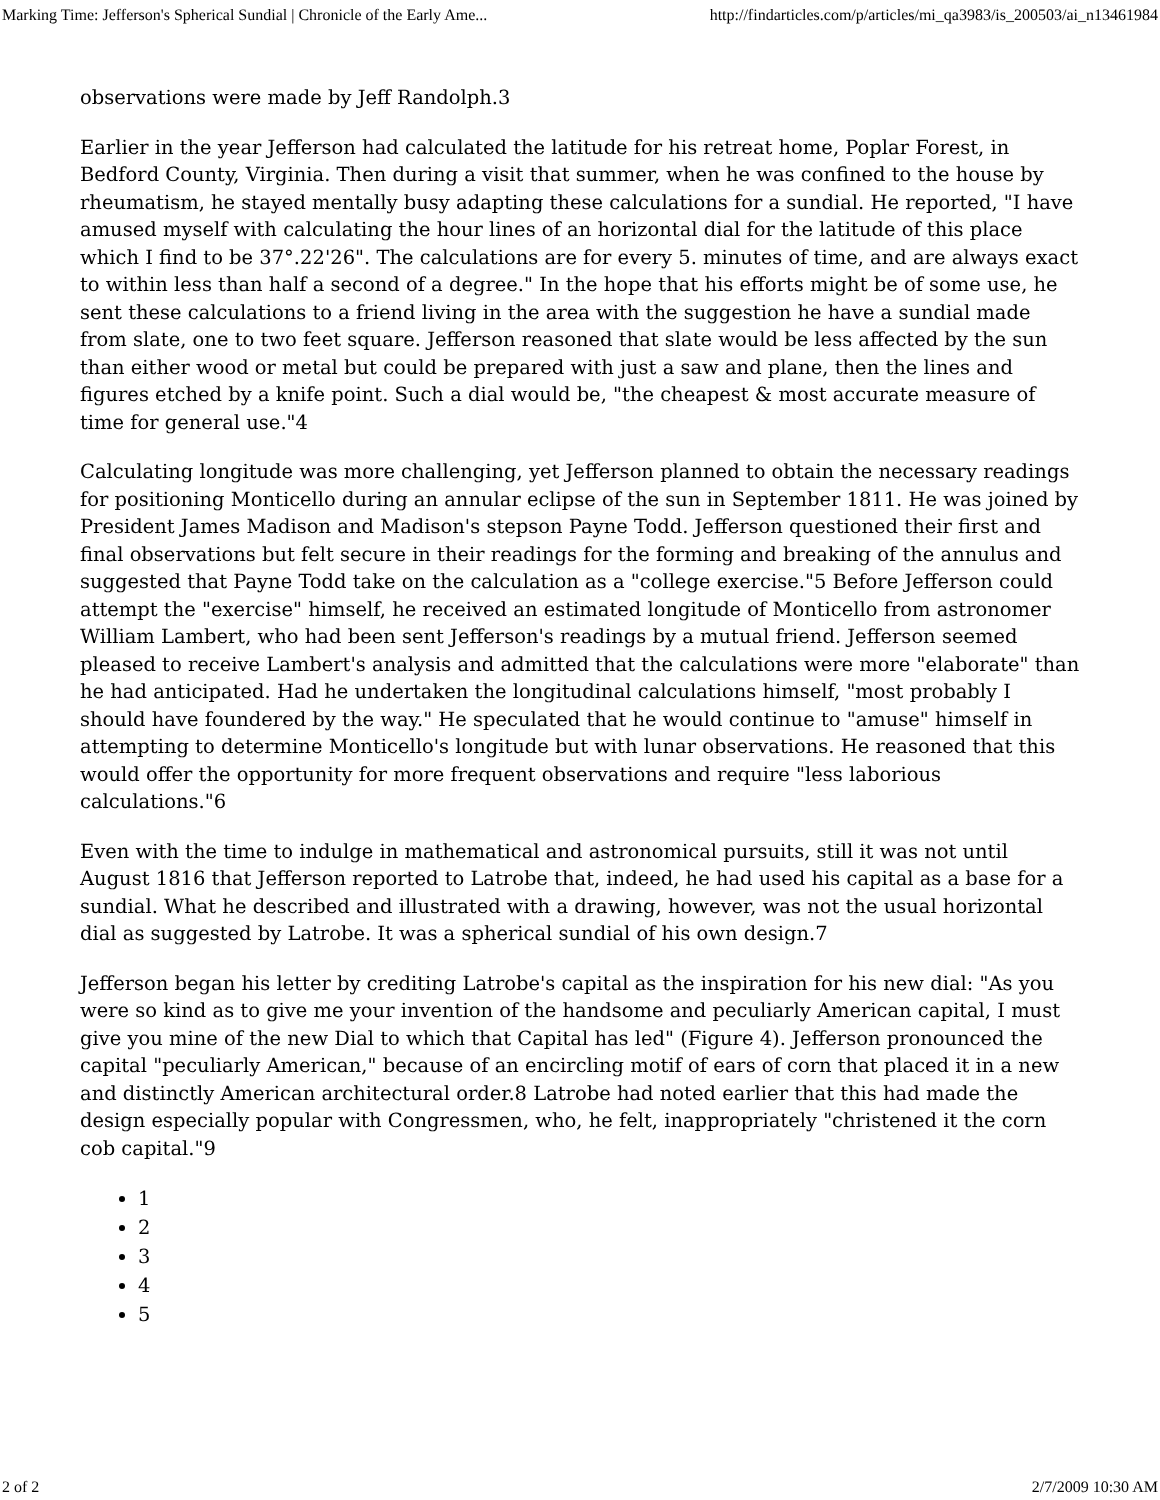Marking Time: Jefferson's Spherical Sundial | Chronicle of the Early Ame... http://findarticles.com/p/articles/mi_qa3983/is_200503/ai_n13461984
observations were made by Jeff Randolph.3
Earlier in the year Jefferson had calculated the latitude for his retreat home, Poplar Forest, in Bedford County, Virginia. Then during a visit that summer, when he was confined to the house by rheumatism, he stayed mentally busy adapting these calculations for a sundial. He reported, "I have amused myself with calculating the hour lines of an horizontal dial for the latitude of this place which I find to be 37°.22'26". The calculations are for every 5. minutes of time, and are always exact to within less than half a second of a degree." In the hope that his efforts might be of some use, he sent these calculations to a friend living in the area with the suggestion he have a sundial made from slate, one to two feet square. Jefferson reasoned that slate would be less affected by the sun than either wood or metal but could be prepared with just a saw and plane, then the lines and figures etched by a knife point. Such a dial would be, "the cheapest & most accurate measure of time for general use."4
Calculating longitude was more challenging, yet Jefferson planned to obtain the necessary readings for positioning Monticello during an annular eclipse of the sun in September 1811. He was joined by President James Madison and Madison's stepson Payne Todd. Jefferson questioned their first and final observations but felt secure in their readings for the forming and breaking of the annulus and suggested that Payne Todd take on the calculation as a "college exercise."5 Before Jefferson could attempt the "exercise" himself, he received an estimated longitude of Monticello from astronomer William Lambert, who had been sent Jefferson's readings by a mutual friend. Jefferson seemed pleased to receive Lambert's analysis and admitted that the calculations were more "elaborate" than he had anticipated. Had he undertaken the longitudinal calculations himself, "most probably I should have foundered by the way." He speculated that he would continue to "amuse" himself in attempting to determine Monticello's longitude but with lunar observations. He reasoned that this would offer the opportunity for more frequent observations and require "less laborious calculations."6
Even with the time to indulge in mathematical and astronomical pursuits, still it was not until August 1816 that Jefferson reported to Latrobe that, indeed, he had used his capital as a base for a sundial. What he described and illustrated with a drawing, however, was not the usual horizontal dial as suggested by Latrobe. It was a spherical sundial of his own design.7
Jefferson began his letter by crediting Latrobe's capital as the inspiration for his new dial: "As you were so kind as to give me your invention of the handsome and peculiarly American capital, I must give you mine of the new Dial to which that Capital has led" (Figure 4). Jefferson pronounced the capital "peculiarly American," because of an encircling motif of ears of corn that placed it in a new and distinctly American architectural order.8 Latrobe had noted earlier that this had made the design especially popular with Congressmen, who, he felt, inappropriately "christened it the corn cob capital."9
1
2
3
4
5
2 of 2 2/7/2009 10:30 AM